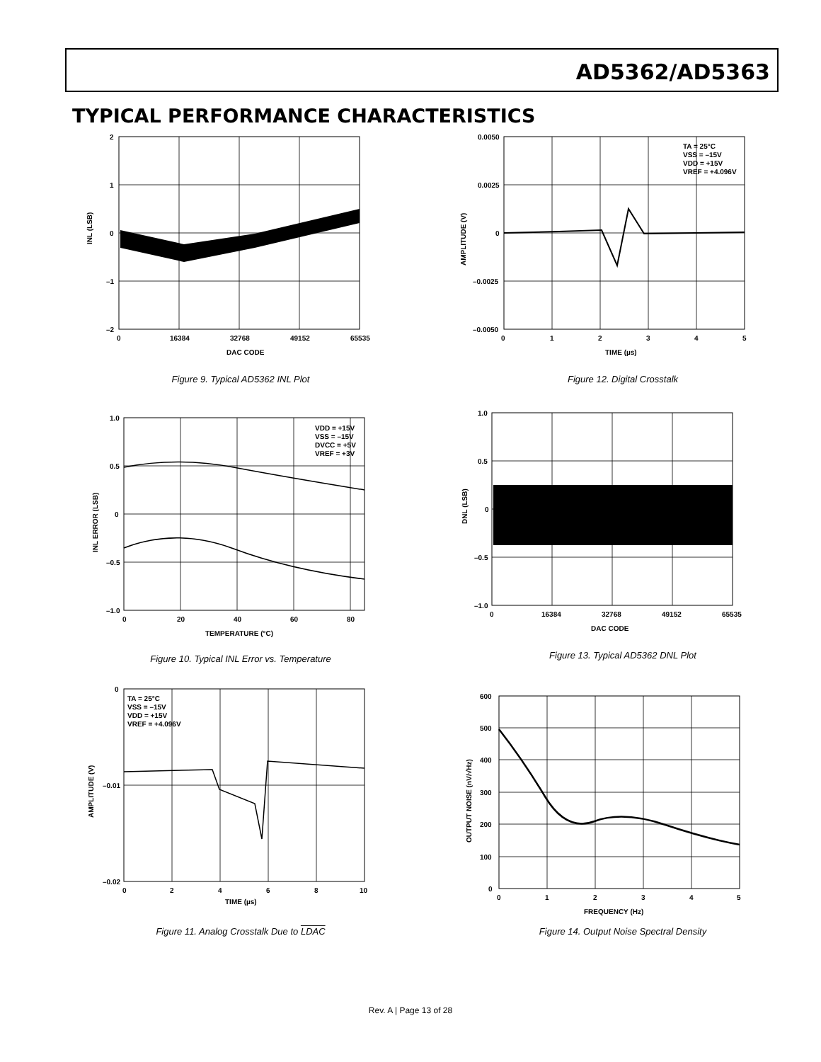AD5362/AD5363
TYPICAL PERFORMANCE CHARACTERISTICS
2
1
0
–1
–2
0
16384
32768
49152
65535
DAC CODE
INL (LSB)
Figure 9. Typical AD5362 INL Plot
TA = 25°C
VSS = –15V
VDD = +15V
VREF = +4.096V
0.0050
0.0025
0
–0.0025
–0.0050
0
1
2
3
4
5
TIME (µs)
AMPLITUDE (V)
Figure 12. Digital Crosstalk
VDD = +15V
VSS = –15V
DVCC = +5V
VREF = +3V
1.0
0.5
0
–0.5
–1.0
0
20
40
60
80
TEMPERATURE (°C)
INL ERROR (LSB)
Figure 10. Typical INL Error vs. Temperature
1.0
0.5
0
–0.5
–1.0
0
16384
32768
49152
65535
DAC CODE
DNL (LSB)
Figure 13. Typical AD5362 DNL Plot
TA = 25°C
VSS = –15V
VDD = +15V
VREF = +4.096V
0
–0.01
–0.02
0
2
4
6
8
10
TIME (µs)
AMPLITUDE (V)
Figure 11. Analog Crosstalk Due to LDAC
600
500
400
300
200
100
0
0
1
2
3
4
5
FREQUENCY (Hz)
OUTPUT NOISE (nV/√Hz)
Figure 14. Output Noise Spectral Density
Rev. A | Page 13 of 28